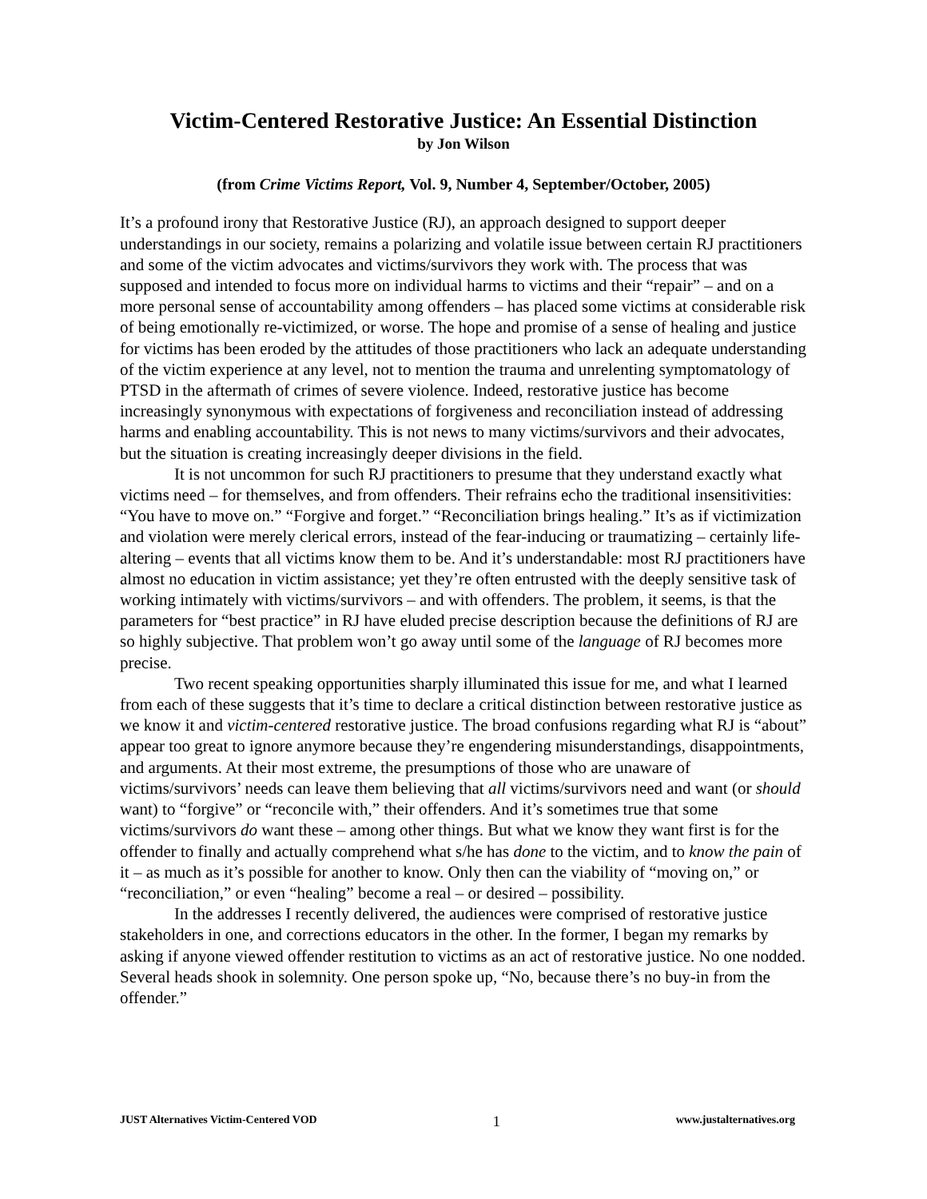Victim-Centered Restorative Justice: An Essential Distinction
by Jon Wilson
(from Crime Victims Report, Vol. 9, Number 4, September/October, 2005)
It’s a profound irony that Restorative Justice (RJ), an approach designed to support deeper understandings in our society, remains a polarizing and volatile issue between certain RJ practitioners and some of the victim advocates and victims/survivors they work with. The process that was supposed and intended to focus more on individual harms to victims and their “repair” – and on a more personal sense of accountability among offenders – has placed some victims at considerable risk of being emotionally re-victimized, or worse. The hope and promise of a sense of healing and justice for victims has been eroded by the attitudes of those practitioners who lack an adequate understanding of the victim experience at any level, not to mention the trauma and unrelenting symptomatology of PTSD in the aftermath of crimes of severe violence. Indeed, restorative justice has become increasingly synonymous with expectations of forgiveness and reconciliation instead of addressing harms and enabling accountability. This is not news to many victims/survivors and their advocates, but the situation is creating increasingly deeper divisions in the field.
It is not uncommon for such RJ practitioners to presume that they understand exactly what victims need – for themselves, and from offenders. Their refrains echo the traditional insensitivities: “You have to move on.” “Forgive and forget.” “Reconciliation brings healing.” It’s as if victimization and violation were merely clerical errors, instead of the fear-inducing or traumatizing – certainly life-altering – events that all victims know them to be. And it’s understandable: most RJ practitioners have almost no education in victim assistance; yet they’re often entrusted with the deeply sensitive task of working intimately with victims/survivors – and with offenders. The problem, it seems, is that the parameters for “best practice” in RJ have eluded precise description because the definitions of RJ are so highly subjective. That problem won’t go away until some of the language of RJ becomes more precise.
Two recent speaking opportunities sharply illuminated this issue for me, and what I learned from each of these suggests that it’s time to declare a critical distinction between restorative justice as we know it and victim-centered restorative justice. The broad confusions regarding what RJ is “about” appear too great to ignore anymore because they’re engendering misunderstandings, disappointments, and arguments. At their most extreme, the presumptions of those who are unaware of victims/survivors’ needs can leave them believing that all victims/survivors need and want (or should want) to “forgive” or “reconcile with,” their offenders. And it’s sometimes true that some victims/survivors do want these – among other things. But what we know they want first is for the offender to finally and actually comprehend what s/he has done to the victim, and to know the pain of it – as much as it’s possible for another to know. Only then can the viability of “moving on,” or “reconciliation,” or even “healing” become a real – or desired – possibility.
In the addresses I recently delivered, the audiences were comprised of restorative justice stakeholders in one, and corrections educators in the other. In the former, I began my remarks by asking if anyone viewed offender restitution to victims as an act of restorative justice. No one nodded. Several heads shook in solemnity. One person spoke up, “No, because there’s no buy-in from the offender.”
JUST Alternatives Victim-Centered VOD 1 www.justalternatives.org